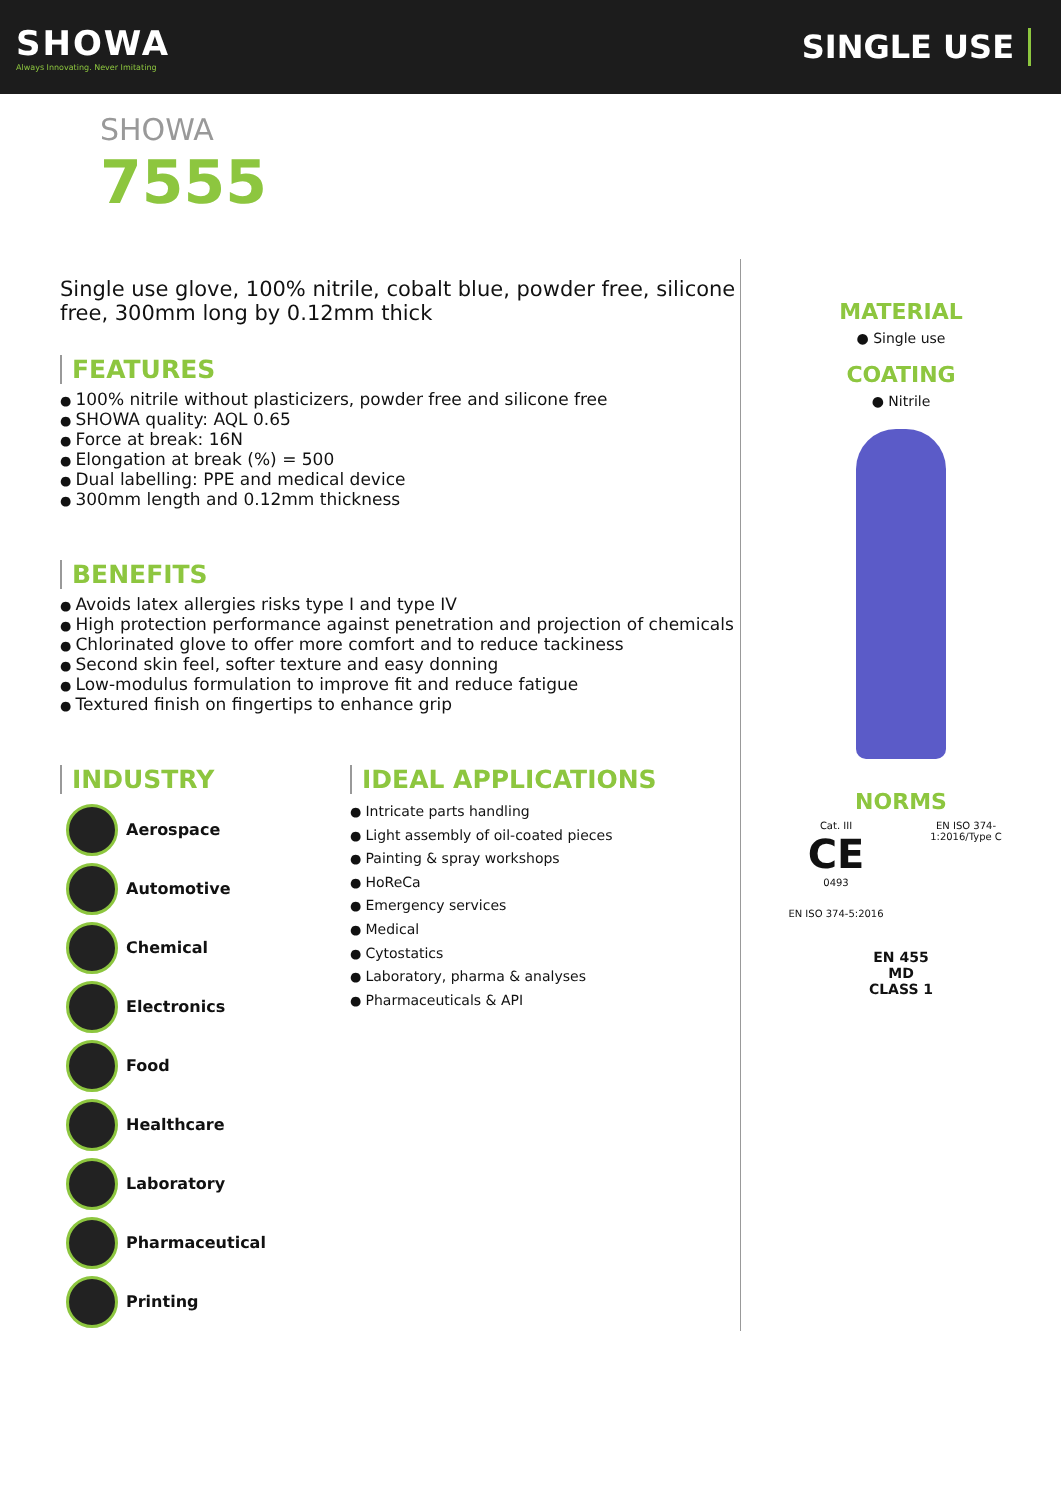SHOWA
Always Innovating. Never Imitating
SINGLE USE
SHOWA
7555
Single use glove, 100% nitrile, cobalt blue, powder free, silicone free, 300mm long by 0.12mm thick
FEATURES
100% nitrile without plasticizers, powder free and silicone free
SHOWA quality: AQL 0.65
Force at break: 16N
Elongation at break (%) = 500
Dual labelling: PPE and medical device
300mm length and 0.12mm thickness
BENEFITS
Avoids latex allergies risks type I and type IV
High protection performance against penetration and projection of chemicals
Chlorinated glove to offer more comfort and to reduce tackiness
Second skin feel, softer texture and easy donning
Low-modulus formulation to improve fit and reduce fatigue
Textured finish on fingertips to enhance grip
INDUSTRY
Aerospace
Automotive
Chemical
Electronics
Food
Healthcare
Laboratory
Pharmaceutical
Printing
IDEAL APPLICATIONS
Intricate parts handling
Light assembly of oil-coated pieces
Painting & spray workshops
HoReCa
Emergency services
Medical
Cytostatics
Laboratory, pharma & analyses
Pharmaceuticals & API
MATERIAL
● Single use
COATING
● Nitrile
NORMS
Cat. III
CE
0493
EN ISO 374-1:2016/Type C
EN ISO 374-5:2016
EN 455
MD
CLASS 1